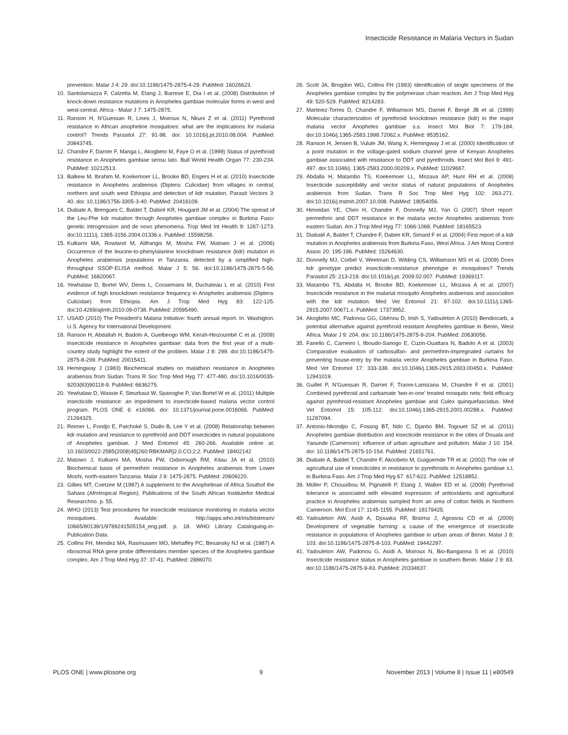Insecticide Resistance in Malaria Vectors in Sudan
prevention. Malar J 4: 29. doi:10.1186/1475-2875-4-29. PubMed: 16026623.
10. Santolamazza F, Calzetta M, Etang J, Barrese E, Dia I et al. (2008) Distribution of knock-down resistance mutations in Anopheles gambiae molecular forms in west and west-central. Africa - Malar J 7: 1475-2875.
11. Ranson H, N'Guessan R, Lines J, Moiroux N, Nkuni Z et al. (2011) Pyrethroid resistance in African anopheline mosquitoes: what are the implications for malaria control? Trends Parasitol 27: 91-98. doi: 10.1016/j.pt.2010.08.004. PubMed: 20843745.
12. Chandre F, Darrier F, Manga L, Akogbeto M, Faye O et al. (1999) Status of pyrethroid resistance in Anopheles gambiae sensu lato. Bull World Health Organ 77: 230-234. PubMed: 10212513.
13. Balkew M, Ibrahim M, Koekemoer LL, Brooke BD, Engers H et al. (2010) Insecticide resistance in Anopheles arabiensis (Diptera: Culicidae) from villages in central, northern and south west Ethiopia and detection of kdr mutation. Parasit Vectors 3: 40. doi: 10.1186/1756-3305-3-40. PubMed: 20416109.
14. Diabate A, Brengues C, Baldet T, Dabiré KR, Hougard JM et al. (2004) The spread of the Leu-Phe kdr mutation through Anopheles gambiae complex in Burkina Faso: genetic introgression and de novo phenomena. Trop Med Int Health 9: 1267-1273. doi:10.1111/j. 1365-3156.2004.01336.x. PubMed: 15598258.
15. Kulkarni MA, Rowland M, Alifrangis M, Mosha FW, Matowo J et al. (2006) Occurrence of the leucine-to-phenylalanine knockdown resistance (kdr) mutation in Anopheles arabiensis populations in Tanzania, detected by a simplified high-throughput SSOP-ELISA method. Malar J 5: 56. doi:10.1186/1475-2875-5-56. PubMed: 16820067.
16. Yewhalaw D, Bortel WV, Denis L, Coosemans M, Duchateau L et al. (2010) First evidence of high knockdown resistance frequency in Anopheles arabiensis (Diptera: Culicidae) from Ethiopia. Am J Trop Med Hyg 83: 122-125. doi:10.4269/ajtmh.2010.09-0738. PubMed: 20595490.
17. USAID (2010) The President’s Malaria Initiative: fourth annual report. In. Washigton. U.S. Agency for International Development.
18. Ranson H, Abdallah H, Badolo A, Guelbeogo WM, Kerah-Hinzoumbé C et al. (2009) Insecticide resistance in Anopheles gambiae: data from the first year of a multi-country study highlight the extent of the problem. Malar J 8: 299. doi:10.1186/1475-2875-8-299. PubMed: 20015411.
19. Hemingway J (1983) Biochemical studies on malathion resistance in Anopheles arabiensis from Sudan. Trans R Soc Trop Med Hyg 77: 477-480. doi:10.1016/0035-9203(83)90118-9. PubMed: 6636275.
20. Yewhalaw D, Wassie F, Steurbaut W, Spanoghe P, Van Bortel W et al. (2011) Multiple insecticide resistance: an impediment to insecticide-based malaria vector control program. PLOS ONE 6: e16066. doi: 10.1371/journal.pone.0016066. PubMed: 21264325.
21. Reimer L, Fondjo E, Patchoké S, Diallo B, Lee Y et al. (2008) Relationship between kdr mutation and resistance to pyrethroid and DDT insecticides in natural populations of Anopheles gambiae. J Med Entomol 45: 260-266. Available online at: 10.1603/0022-2585(2008)45[260:RBKMAR]2.0.CO;2;2. PubMed: 18402142
22. Matowo J, Kulkarni MA, Mosha FW, Oxborough RM, Kitau JA et al. (2010) Biochemical basis of permethrin resistance in Anopheles arabiensis from Lower Moshi, north-eastern Tanzania. Malar J 9: 1475-2875. PubMed: 20609220.
23. Gillies MT, Coetzee M (1987) A supplement to the Anophelinae of Africa Southof the Sahara (Afrotropical Region). Publications of the South African Institutefor Medical Researchno. p. 55.
24. WHO (2013) Test procedures for insecticide resistance monitoring in malaria vector mosquitoes. Available: http://apps.who.int/iris/bitstream/ 10665/80139/1/9789241505154_eng.pdf. p. 18. WHO Library Cataloguing-in-Publication Data.
25. Collins FH, Mendez MA, Rasmussen MO, Mehaffey PC, Besansky NJ et al. (1987) A ribosomal RNA gene probe differentiates member species of the Anopheles gambiae complex. Am J Trop Med Hyg 37: 37-41. PubMed: 2886070.
26. Scott JA, Brogdon WG, Collins FH (1993) Identification of single specimens of the Anopheles gambiae complex by the polymerase chain reaction. Am J Trop Med Hyg 49: 520-529. PubMed: 8214283.
27. Martinez-Torres D, Chandre F, Williamson MS, Darriet F, Bergé JB et al. (1998) Molecular characterization of pyrethroid knockdown resistance (kdr) in the major malaria vector Anopheles gambiae s.s. Insect Mol Biol 7: 179-184. doi:10.1046/j.1365-2583.1998.72062.x. PubMed: 9535162.
28. Ranson H, Jensen B, Vulule JM, Wang X, Hemingway J et al. (2000) Identification of a point mutation in the voltage-gated sodium channel gene of Kenyan Anopheles gambiae associated with resistance to DDT and pyrethroids. Insect Mol Biol 9: 491-497. doi:10.1046/j. 1365-2583.2000.00209.x. PubMed: 11029667.
29. Abdalla H, Matambo TS, Koekemoer LL, Mnzava AP, Hunt RH et al. (2008) Insecticide susceptibility and vector status of natural populations of Anopheles arabiensis from Sudan. Trans R Soc Trop Med Hyg 102: 263-271. doi:10.1016/j.trstmh.2007.10.008. PubMed: 18054056.
30. Himeidan YE, Chen H, Chandre F, Donnelly MJ, Yan G (2007) Short report: permethrin and DDT resistance in the malaria vector Anopheles arabiensis from eastern Sudan. Am J Trop Med Hyg 77: 1066-1068. PubMed: 18165523.
31. Diabaté A, Baldet T, Chandre F, Dabire KR, Simard F et al. (2004) First report of a kdr mutation in Anopheles arabiensis from Burkina Faso, West Africa. J Am Mosq Control Assoc 20: 195-196. PubMed: 15264630.
32. Donnelly MJ, Corbel V, Weetman D, Wilding CS, Williamson MS et al. (2009) Does kdr genotype predict insecticide-resistance phenotype in mosquitoes? Trends Parasitol 25: 213-219. doi:10.1016/j.pt. 2009.02.007. PubMed: 19369117.
33. Matambo TS, Abdalla H, Brooke BD, Koekemoer LL, Mnzava A et al. (2007) Insecticide resistance in the malarial mosquito Anopheles arabiensis and association with the kdr mutation. Med Vet Entomol 21: 97-102. doi:10.1111/j.1365-2915.2007.00671.x. PubMed: 17373952.
34. Akogbéto MC, Padonou GG, Gbénou D, Irish S, Yadouleton A (2010) Bendiocarb, a potential alternative against pyrethroid resistant Anopheles gambiae in Benin, West Africa. Malar J 9: 204. doi: 10.1186/1475-2875-9-204. PubMed: 20630056.
35. Fanello C, Carneiro I, Ilboudo-Sanogo E, Cuzin-Ouattara N, Badolo A et al. (2003) Comparative evaluation of carbosulfan- and permethrin-impregnated curtains for preventing house-entry by the malaria vector Anopheles gambiae in Burkina Faso. Med Vet Entomol 17: 333-338. doi:10.1046/j.1365-2915.2003.00450.x. PubMed: 12941019.
36. Guillet P, N'Guessan R, Darriet F, Traore-Lamizana M, Chandre F et al. (2001) Combined pyrethroid and carbamate 'two-in-one' treated mosquito nets: field efficacy against pyrethroid-resistant Anopheles gambiae and Culex quinquefasciatus. Med Vet Entomol 15: 105-112. doi:10.1046/j.1365-2915.2001.00288.x. PubMed: 11297094.
37. Antonio-Nkondjio C, Fossog BT, Ndo C, Djantio BM, Togouet SZ et al. (2011) Anopheles gambiae distribution and insecticide resistance in the cities of Douala and Yaounde (Cameroon): influence of urban agriculture and pollution. Malar J 10: 154. doi: 10.1186/1475-2875-10-154. PubMed: 21651761.
38. Diabate A, Baldet T, Chandre F, Akoobeto M, Guiguemde TR et al. (2002) The role of agricultural use of insecticides in resistance to pyrethroids in Anopheles gambiae s.l. in Burkina Faso. Am J Trop Med Hyg 67: 617-622. PubMed: 12518852.
39. Müller P, Chouaïbou M, Pignatelli P, Etang J, Walker ED et al. (2008) Pyrethroid tolerance is associated with elevated expression of antioxidants and agricultural practice in Anopheles arabiensis sampled from an area of cotton fields in Northern Cameroon. Mol Ecol 17: 1145-1155. PubMed: 18179425.
40. Yadouleton AW, Asidi A, Djouaka RF, Braïma J, Agossou CD et al. (2009) Development of vegetable farming: a cause of the emergence of insecticide resistance in populations of Anopheles gambiae in urban areas of Benin. Malar J 8: 103. doi:10.1186/1475-2875-8-103. PubMed: 19442297.
41. Yadouleton AW, Padonou G, Asidi A, Moiroux N, Bio-Banganna S et al. (2010) Insecticide resistance status in Anopheles gambiae in southern Benin. Malar J 9: 83. doi:10.1186/1475-2875-9-83. PubMed: 20334637.
PLOS ONE | www.plosone.org 9 November 2013 | Volume 8 | Issue 11 | e80549